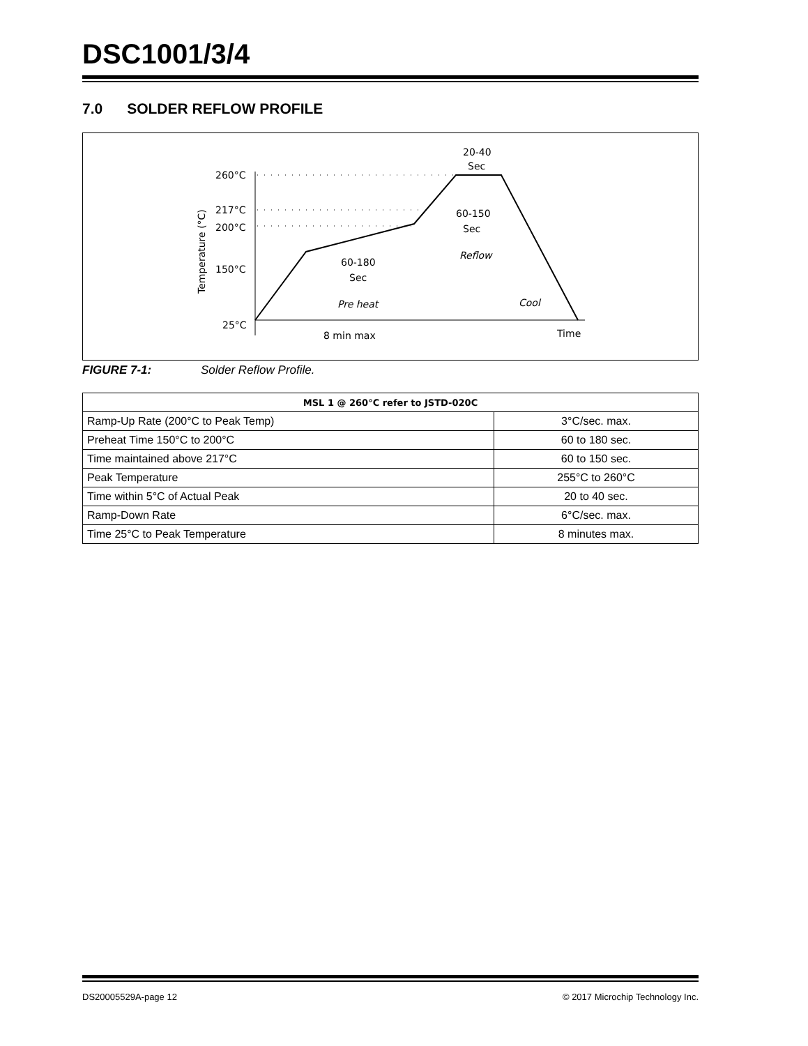DSC1001/3/4
7.0 SOLDER REFLOW PROFILE
260°C
217°C
200°C
150°C
25°C
20-40
Sec
60-150
Sec
Reflow
60-180
Sec
Pre heat
Cool
8 min max
Time
Temperature (°C)
FIGURE 7-1: Solder Reflow Profile.
| MSL 1 @ 260°C refer to JSTD-020C | |
| --- | --- |
| Ramp-Up Rate (200°C to Peak Temp) | 3°C/sec. max. |
| Preheat Time 150°C to 200°C | 60 to 180 sec. |
| Time maintained above 217°C | 60 to 150 sec. |
| Peak Temperature | 255°C to 260°C |
| Time within 5°C of Actual Peak | 20 to 40 sec. |
| Ramp-Down Rate | 6°C/sec. max. |
| Time 25°C to Peak Temperature | 8 minutes max. |
DS20005529A-page 12 © 2017 Microchip Technology Inc.